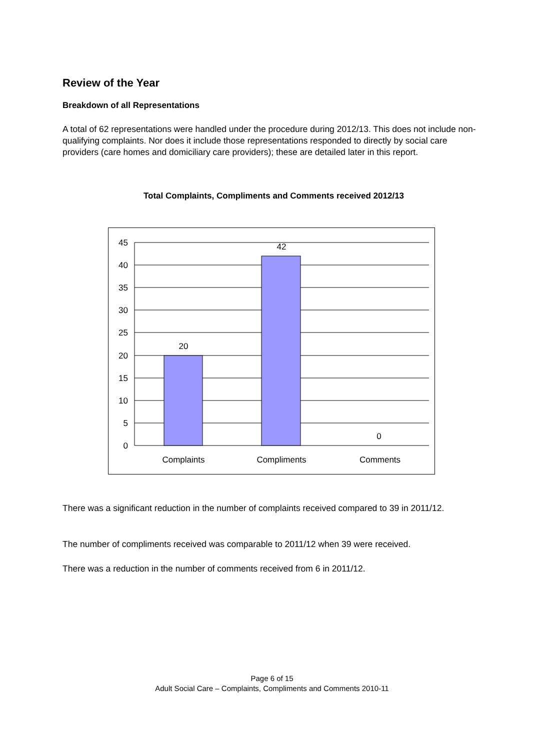Review of the Year
Breakdown of all Representations
A total of 62 representations were handled under the procedure during 2012/13. This does not include non-qualifying complaints. Nor does it include those representations responded to directly by social care providers (care homes and domiciliary care providers); these are detailed later in this report.
Total Complaints, Compliments and Comments received 2012/13
45
40
35
30
25
20
15
10
5
0
20
42
0
Complaints
Compliments
Comments
There was a significant reduction in the number of complaints received compared to 39 in 2011/12.
The number of compliments received was comparable to 2011/12 when 39 were received.
There was a reduction in the number of comments received from 6 in 2011/12.
Page 6 of 15
Adult Social Care – Complaints, Compliments and Comments 2010-11